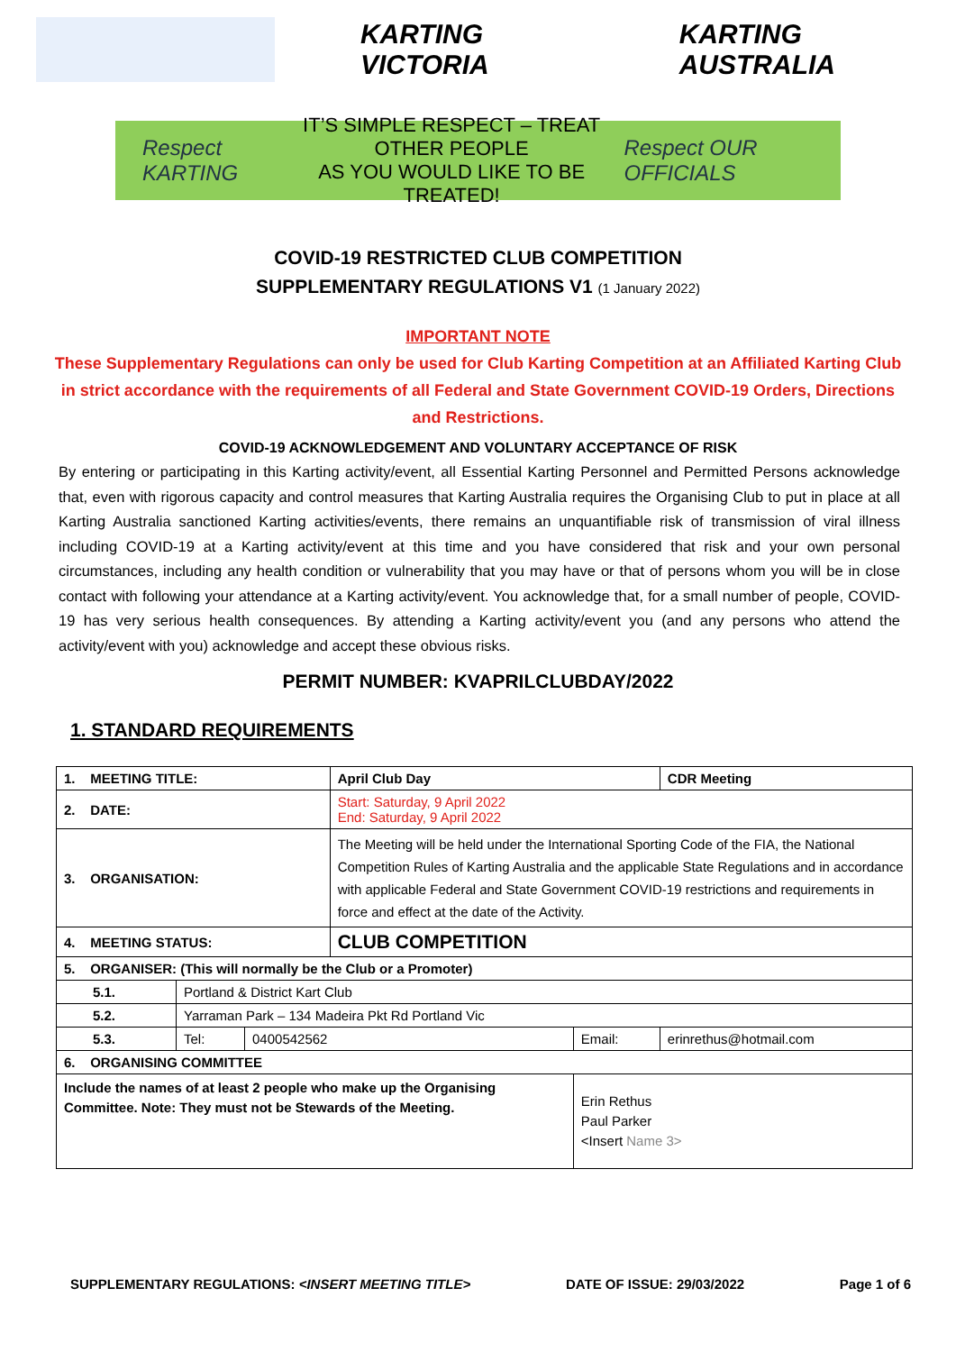KARTING VICTORIA KARTING AUSTRALIA
Respect KARTING
IT’S SIMPLE RESPECT – TREAT OTHER PEOPLE
AS YOU WOULD LIKE TO BE TREATED!
Respect OUR OFFICIALS
COVID-19 RESTRICTED CLUB COMPETITION
SUPPLEMENTARY REGULATIONS V1 (1 January 2022)
IMPORTANT NOTE
These Supplementary Regulations can only be used for Club Karting Competition at an Affiliated Karting Club in strict accordance with the requirements of all Federal and State Government COVID-19 Orders, Directions and Restrictions.
COVID-19 ACKNOWLEDGEMENT AND VOLUNTARY ACCEPTANCE OF RISK
By entering or participating in this Karting activity/event, all Essential Karting Personnel and Permitted Persons acknowledge that, even with rigorous capacity and control measures that Karting Australia requires the Organising Club to put in place at all Karting Australia sanctioned Karting activities/events, there remains an unquantifiable risk of transmission of viral illness including COVID-19 at a Karting activity/event at this time and you have considered that risk and your own personal circumstances, including any health condition or vulnerability that you may have or that of persons whom you will be in close contact with following your attendance at a Karting activity/event. You acknowledge that, for a small number of people, COVID-19 has very serious health consequences. By attending a Karting activity/event you (and any persons who attend the activity/event with you) acknowledge and accept these obvious risks.
PERMIT NUMBER: KVAPRILCLUBDAY/2022
1. STANDARD REQUIREMENTS
| 1. MEETING TITLE: | | | April Club Day | | | CDR Meeting |
| 2. DATE: | | | Start: Saturday, 9 April 2022 End: Saturday, 9 April 2022 | | | |
| 3. ORGANISATION: | | | The Meeting will be held under the International Sporting Code of the FIA, the National Competition Rules of Karting Australia and the applicable State Regulations and in accordance with applicable Federal and State Government COVID-19 restrictions and requirements in force and effect at the date of the Activity. | | | |
| 4. MEETING STATUS: | | | CLUB COMPETITION | | | |
| 5. ORGANISER: (This will normally be the Club or a Promoter) | | | | | | |
| 5.1. | Portland & District Kart Club | | | | | |
| 5.2. | Yarraman Park – 134 Madeira Pkt Rd Portland Vic | | | | | |
| 5.3. | Tel: | 0400542562 | | Email: | erinrethus@hotmail.com | |
| 6. ORGANISING COMMITTEE | | | | | | |
| Include the names of at least 2 people who make up the Organising Committee. Note: They must not be Stewards of the Meeting. | | | | Erin Rethus Paul Parker <Insert Name 3> | | |
SUPPLEMENTARY REGULATIONS: <INSERT MEETING TITLE> DATE OF ISSUE: 29/03/2022 Page 1 of 6